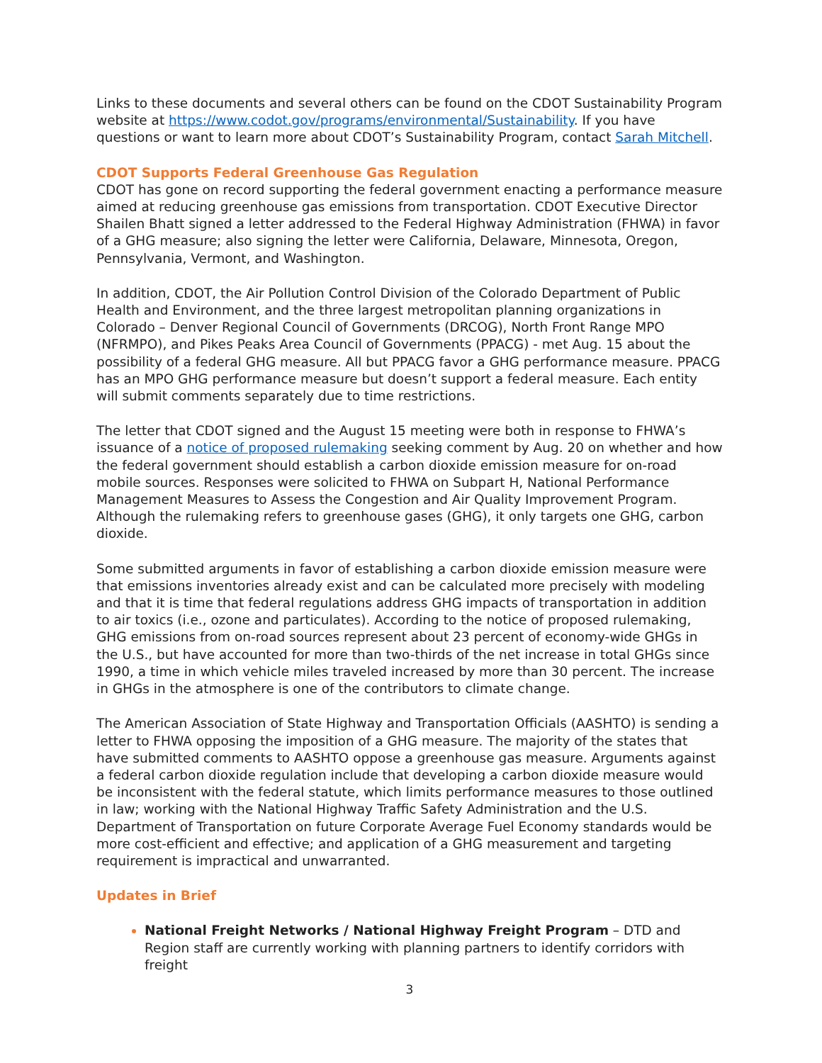Links to these documents and several others can be found on the CDOT Sustainability Program website at https://www.codot.gov/programs/environmental/Sustainability. If you have questions or want to learn more about CDOT’s Sustainability Program, contact Sarah Mitchell.
CDOT Supports Federal Greenhouse Gas Regulation
CDOT has gone on record supporting the federal government enacting a performance measure aimed at reducing greenhouse gas emissions from transportation. CDOT Executive Director Shailen Bhatt signed a letter addressed to the Federal Highway Administration (FHWA) in favor of a GHG measure; also signing the letter were California, Delaware, Minnesota, Oregon, Pennsylvania, Vermont, and Washington.
In addition, CDOT, the Air Pollution Control Division of the Colorado Department of Public Health and Environment, and the three largest metropolitan planning organizations in Colorado – Denver Regional Council of Governments (DRCOG), North Front Range MPO (NFRMPO), and Pikes Peaks Area Council of Governments (PPACG) - met Aug. 15 about the possibility of a federal GHG measure. All but PPACG favor a GHG performance measure. PPACG has an MPO GHG performance measure but doesn’t support a federal measure. Each entity will submit comments separately due to time restrictions.
The letter that CDOT signed and the August 15 meeting were both in response to FHWA’s issuance of a notice of proposed rulemaking seeking comment by Aug. 20 on whether and how the federal government should establish a carbon dioxide emission measure for on-road mobile sources. Responses were solicited to FHWA on Subpart H, National Performance Management Measures to Assess the Congestion and Air Quality Improvement Program. Although the rulemaking refers to greenhouse gases (GHG), it only targets one GHG, carbon dioxide.
Some submitted arguments in favor of establishing a carbon dioxide emission measure were that emissions inventories already exist and can be calculated more precisely with modeling and that it is time that federal regulations address GHG impacts of transportation in addition to air toxics (i.e., ozone and particulates). According to the notice of proposed rulemaking, GHG emissions from on-road sources represent about 23 percent of economy-wide GHGs in the U.S., but have accounted for more than two-thirds of the net increase in total GHGs since 1990, a time in which vehicle miles traveled increased by more than 30 percent. The increase in GHGs in the atmosphere is one of the contributors to climate change.
The American Association of State Highway and Transportation Officials (AASHTO) is sending a letter to FHWA opposing the imposition of a GHG measure. The majority of the states that have submitted comments to AASHTO oppose a greenhouse gas measure. Arguments against a federal carbon dioxide regulation include that developing a carbon dioxide measure would be inconsistent with the federal statute, which limits performance measures to those outlined in law; working with the National Highway Traffic Safety Administration and the U.S. Department of Transportation on future Corporate Average Fuel Economy standards would be more cost-efficient and effective; and application of a GHG measurement and targeting requirement is impractical and unwarranted.
Updates in Brief
National Freight Networks / National Highway Freight Program – DTD and Region staff are currently working with planning partners to identify corridors with freight
3